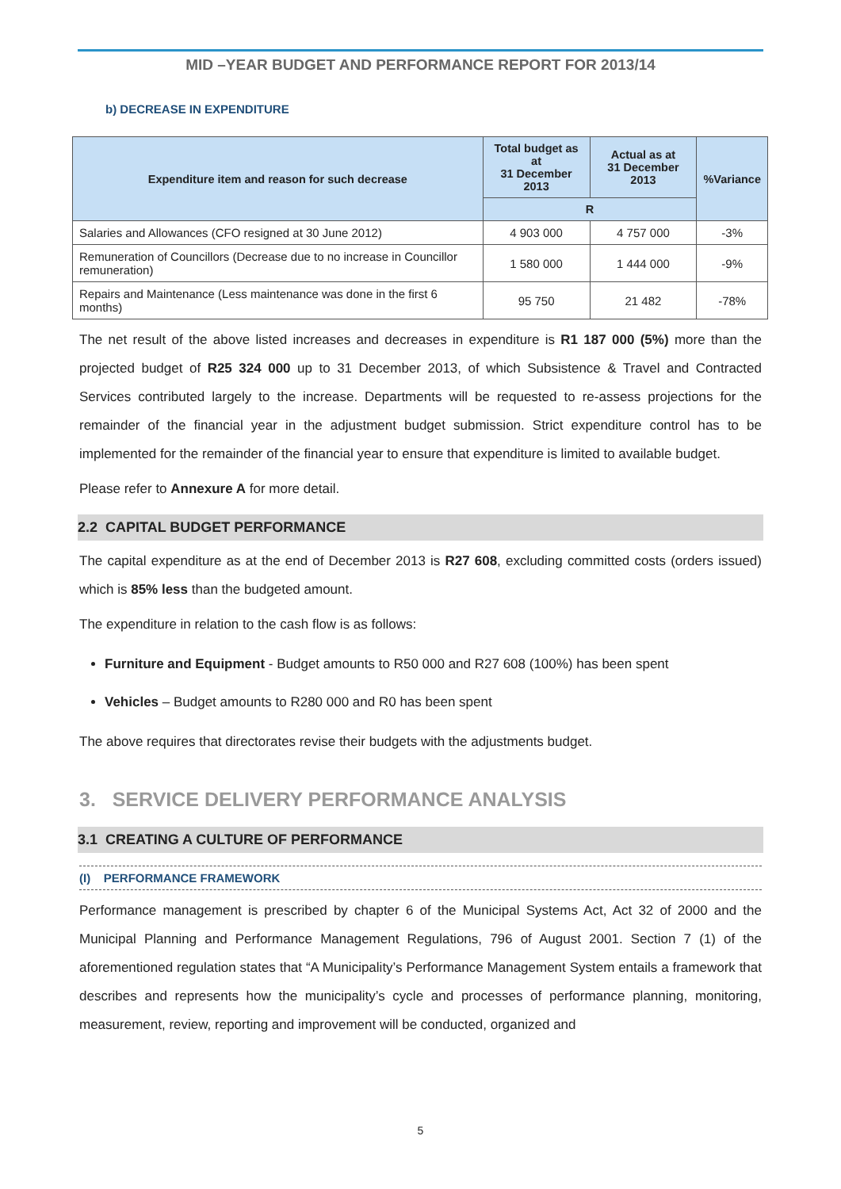MID –YEAR BUDGET AND PERFORMANCE REPORT FOR 2013/14
b) DECREASE IN EXPENDITURE
| Expenditure item and reason for such decrease | Total budget as at 31 December 2013 | Actual as at 31 December 2013 | %Variance |
| --- | --- | --- | --- |
| | R | | |
| Salaries and Allowances (CFO resigned at 30 June 2012) | 4 903 000 | 4 757 000 | -3% |
| Remuneration of Councillors (Decrease due to no increase in Councillor remuneration) | 1 580 000 | 1 444 000 | -9% |
| Repairs and Maintenance (Less maintenance was done in the first 6 months) | 95 750 | 21 482 | -78% |
The net result of the above listed increases and decreases in expenditure is R1 187 000 (5%) more than the projected budget of R25 324 000 up to 31 December 2013, of which Subsistence & Travel and Contracted Services contributed largely to the increase. Departments will be requested to re-assess projections for the remainder of the financial year in the adjustment budget submission. Strict expenditure control has to be implemented for the remainder of the financial year to ensure that expenditure is limited to available budget.
Please refer to Annexure A for more detail.
2.2 CAPITAL BUDGET PERFORMANCE
The capital expenditure as at the end of December 2013 is R27 608, excluding committed costs (orders issued) which is 85% less than the budgeted amount.
The expenditure in relation to the cash flow is as follows:
Furniture and Equipment - Budget amounts to R50 000 and R27 608 (100%) has been spent
Vehicles – Budget amounts to R280 000 and R0 has been spent
The above requires that directorates revise their budgets with the adjustments budget.
3. SERVICE DELIVERY PERFORMANCE ANALYSIS
3.1 CREATING A CULTURE OF PERFORMANCE
(I) PERFORMANCE FRAMEWORK
Performance management is prescribed by chapter 6 of the Municipal Systems Act, Act 32 of 2000 and the Municipal Planning and Performance Management Regulations, 796 of August 2001. Section 7 (1) of the aforementioned regulation states that “A Municipality’s Performance Management System entails a framework that describes and represents how the municipality’s cycle and processes of performance planning, monitoring, measurement, review, reporting and improvement will be conducted, organized and
5